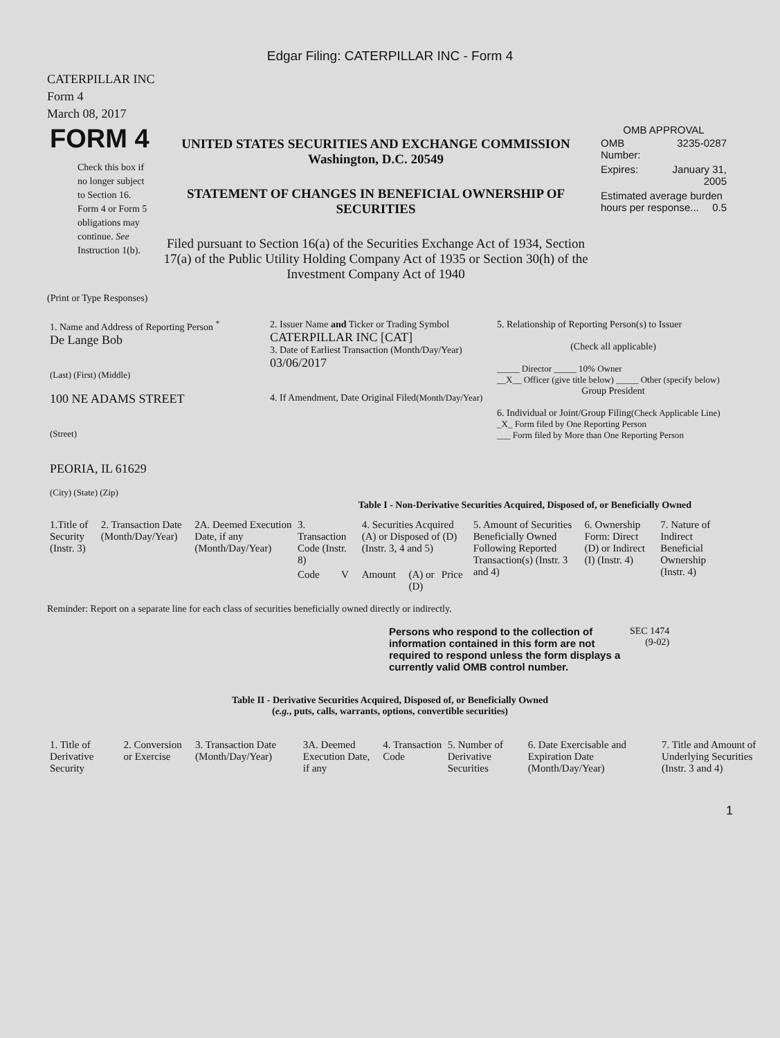Edgar Filing: CATERPILLAR INC - Form 4
CATERPILLAR INC
Form 4
March 08, 2017
| FORM 4 Check this box if no longer subject to Section 16. Form 4 or Form 5 obligations may continue. See Instruction 1(b). | UNITED STATES SECURITIES AND EXCHANGE COMMISSION Washington, D.C. 20549 STATEMENT OF CHANGES IN BENEFICIAL OWNERSHIP OF SECURITIES Filed pursuant to Section 16(a) of the Securities Exchange Act of 1934, Section 17(a) of the Public Utility Holding Company Act of 1935 or Section 30(h) of the Investment Company Act of 1940 | OMB APPROVAL / OMB Number: / 3235-0287 / / Expires: / January 31, 2005 / / Estimated average burden hours per response... 0.5 / / |
(Print or Type Responses)
| 1. Name and Address of Reporting Person <sup>*</sup> De Lange Bob (Last) (First) (Middle) 100 NE ADAMS STREET (Street) PEORIA, IL 61629 (City) (State) (Zip) | 2. Issuer Name and Ticker or Trading Symbol CATERPILLAR INC [CAT] 3. Date of Earliest Transaction (Month/Day/Year) 03/06/2017 4. If Amendment, Date Original Filed (Month/Day/Year) | 5. Relationship of Reporting Person(s) to Issuer (Check all applicable) _____ Director _____ 10% Owner __X__ Officer (give title below) _____ Other (specify below) Group President 6. Individual or Joint/Group Filing (Check Applicable Line) _X_ Form filed by One Reporting Person ___ Form filed by More than One Reporting Person |
Table I - Non-Derivative Securities Acquired, Disposed of, or Beneficially Owned
| 1.Title of Security (Instr. 3) | 2. Transaction Date (Month/Day/Year) | 2A. Deemed Execution Date, if any (Month/Day/Year) | 3. Transaction Code (Instr. 8) | | 4. Securities Acquired (A) or Disposed of (D) (Instr. 3, 4 and 5) | | | 5. Amount of Securities Beneficially Owned Following Reported Transaction(s) (Instr. 3 and 4) | 6. Ownership Form: Direct (D) or Indirect (I) (Instr. 4) | 7. Nature of Indirect Beneficial Ownership (Instr. 4) |
| --- | --- | --- | --- | --- | --- | --- | --- | --- | --- | --- |
| | | | Code | V | Amount | (A) or (D) | Price | | | |
Reminder: Report on a separate line for each class of securities beneficially owned directly or indirectly.
| Persons who respond to the collection of information contained in this form are not required to respond unless the form displays a currently valid OMB control number. | SEC 1474 (9-02) |
Table II - Derivative Securities Acquired, Disposed of, or Beneficially Owned
(e.g., puts, calls, warrants, options, convertible securities)
| 1. Title of Derivative Security | 2. Conversion or Exercise | 3. Transaction Date (Month/Day/Year) | 3A. Deemed Execution Date, if any | 4. Transaction Code | 5. Number of Derivative Securities | 6. Date Exercisable and Expiration Date (Month/Day/Year) | 7. Title and Amount of Underlying Securities (Instr. 3 and 4) |
| --- | --- | --- | --- | --- | --- | --- | --- |
1